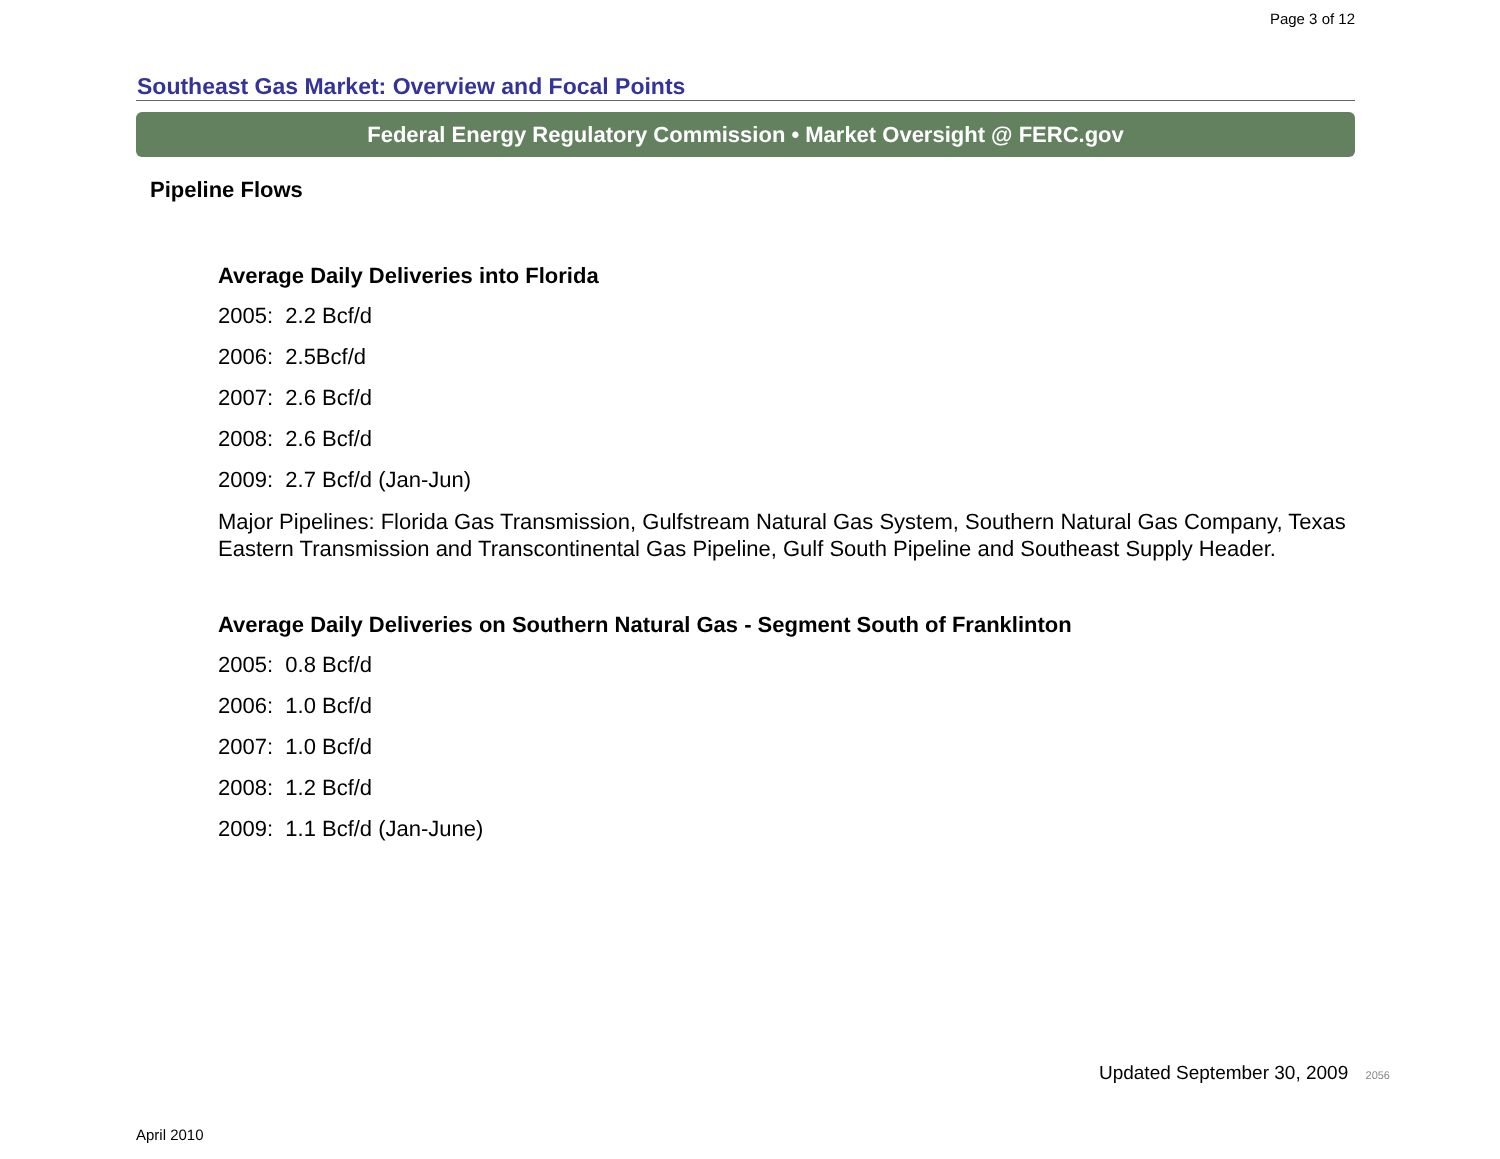Page 3 of 12
Southeast Gas Market: Overview and Focal Points
Federal Energy Regulatory Commission • Market Oversight @ FERC.gov
Pipeline Flows
Average Daily Deliveries into Florida
2005: 2.2 Bcf/d
2006: 2.5Bcf/d
2007: 2.6 Bcf/d
2008: 2.6 Bcf/d
2009: 2.7 Bcf/d (Jan-Jun)
Major Pipelines: Florida Gas Transmission, Gulfstream Natural Gas System, Southern Natural Gas Company, Texas Eastern Transmission and Transcontinental Gas Pipeline, Gulf South Pipeline and Southeast Supply Header.
Average Daily Deliveries on Southern Natural Gas - Segment South of Franklinton
2005: 0.8 Bcf/d
2006: 1.0 Bcf/d
2007: 1.0 Bcf/d
2008: 1.2 Bcf/d
2009: 1.1 Bcf/d (Jan-June)
Updated September 30, 2009 2056
April 2010